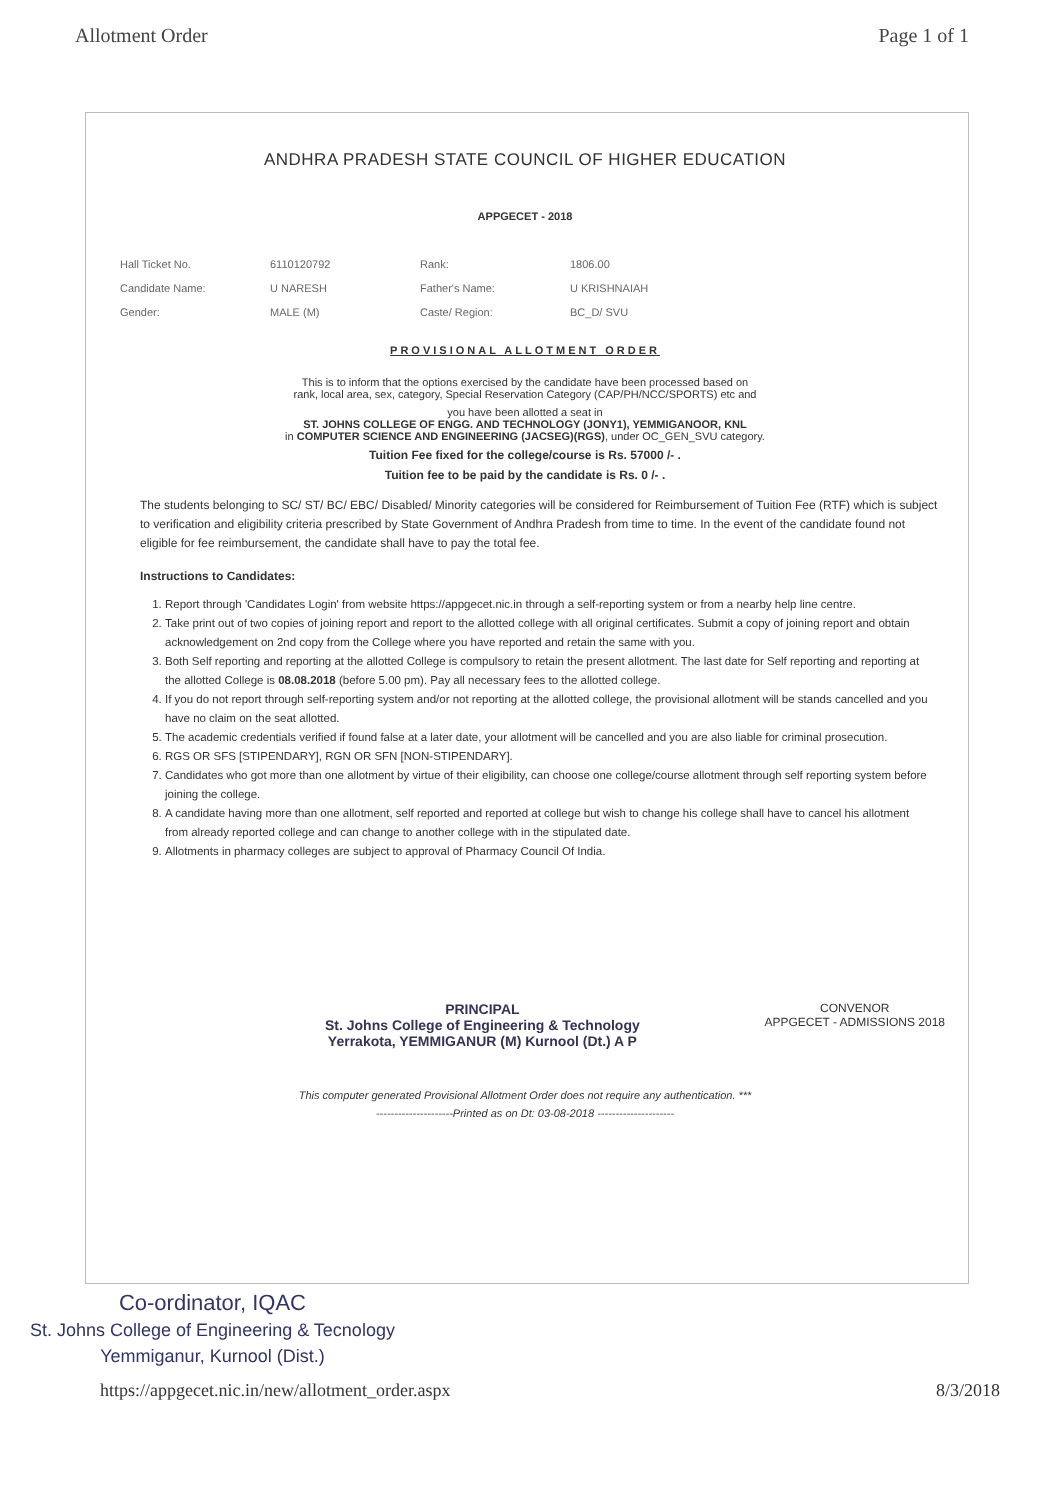Allotment Order Page 1 of 1
ANDHRA PRADESH STATE COUNCIL OF HIGHER EDUCATION
APPGECET - 2018
| Hall Ticket No. | 6110120792 | Rank: | 1806.00 |
| Candidate Name: | U NARESH | Father's Name: | U KRISHNAIAH |
| Gender: | MALE (M) | Caste/ Region: | BC_D/ SVU |
PROVISIONAL ALLOTMENT ORDER
This is to inform that the options exercised by the candidate have been processed based on
rank, local area, sex, category, Special Reservation Category (CAP/PH/NCC/SPORTS) etc and
you have been allotted a seat in
ST. JOHNS COLLEGE OF ENGG. AND TECHNOLOGY (JONY1), YEMMIGANOOR, KNL
in COMPUTER SCIENCE AND ENGINEERING (JACSEG)(RGS), under OC_GEN_SVU category.
Tuition Fee fixed for the college/course is Rs. 57000 /- .
Tuition fee to be paid by the candidate is Rs. 0 /- .
The students belonging to SC/ ST/ BC/ EBC/ Disabled/ Minority categories will be considered for Reimbursement of Tuition Fee (RTF) which is subject to verification and eligibility criteria prescribed by State Government of Andhra Pradesh from time to time. In the event of the candidate found not eligible for fee reimbursement, the candidate shall have to pay the total fee.
Instructions to Candidates:
1. Report through 'Candidates Login' from website https://appgecet.nic.in through a self-reporting system or from a nearby help line centre.
2. Take print out of two copies of joining report and report to the allotted college with all original certificates. Submit a copy of joining report and obtain acknowledgement on 2nd copy from the College where you have reported and retain the same with you.
3. Both Self reporting and reporting at the allotted College is compulsory to retain the present allotment. The last date for Self reporting and reporting at the allotted College is 08.08.2018 (before 5.00 pm). Pay all necessary fees to the allotted college.
4. If you do not report through self-reporting system and/or not reporting at the allotted college, the provisional allotment will be stands cancelled and you have no claim on the seat allotted.
5. The academic credentials verified if found false at a later date, your allotment will be cancelled and you are also liable for criminal prosecution.
6. RGS OR SFS [STIPENDARY], RGN OR SFN [NON-STIPENDARY].
7. Candidates who got more than one allotment by virtue of their eligibility, can choose one college/course allotment through self reporting system before joining the college.
8. A candidate having more than one allotment, self reported and reported at college but wish to change his college shall have to cancel his allotment from already reported college and can change to another college with in the stipulated date.
9. Allotments in pharmacy colleges are subject to approval of Pharmacy Council Of India.
PRINCIPAL
St. Johns College of Engineering & Technology
Yerrakota, YEMMIGANUR (M) Kurnool (Dt.) A P
CONVENOR
APPGECET - ADMISSIONS 2018
This computer generated Provisional Allotment Order does not require any authentication. ***
---------------------Printed as on Dt: 03-08-2018 ---------------------
Co-ordinator, IQAC
St. Johns College of Engineering & Tecnology
Yemmiganur, Kurnool (Dist.)
https://appgecet.nic.in/new/allotment_order.aspx 8/3/2018